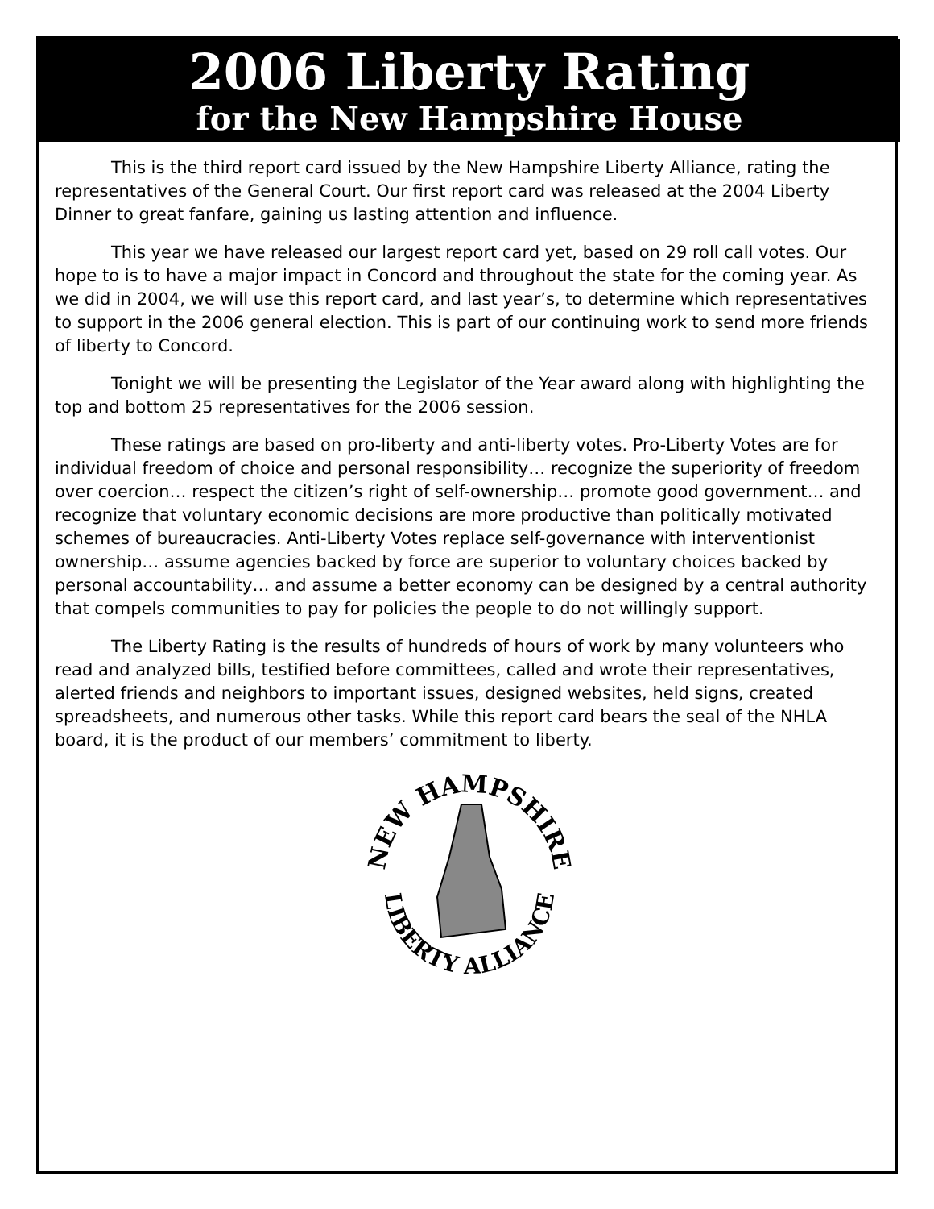2006 Liberty Rating
for the New Hampshire House
This is the third report card issued by the New Hampshire Liberty Alliance, rating the representatives of the General Court. Our first report card was released at the 2004 Liberty Dinner to great fanfare, gaining us lasting attention and influence.
This year we have released our largest report card yet, based on 29 roll call votes. Our hope to is to have a major impact in Concord and throughout the state for the coming year. As we did in 2004, we will use this report card, and last year’s, to determine which representatives to support in the 2006 general election. This is part of our continuing work to send more friends of liberty to Concord.
Tonight we will be presenting the Legislator of the Year award along with highlighting the top and bottom 25 representatives for the 2006 session.
These ratings are based on pro-liberty and anti-liberty votes. Pro-Liberty Votes are for individual freedom of choice and personal responsibility… recognize the superiority of freedom over coercion… respect the citizen’s right of self-ownership… promote good government… and recognize that voluntary economic decisions are more productive than politically motivated schemes of bureaucracies. Anti-Liberty Votes replace self-governance with interventionist ownership… assume agencies backed by force are superior to voluntary choices backed by personal accountability… and assume a better economy can be designed by a central authority that compels communities to pay for policies the people to do not willingly support.
The Liberty Rating is the results of hundreds of hours of work by many volunteers who read and analyzed bills, testified before committees, called and wrote their representatives, alerted friends and neighbors to important issues, designed websites, held signs, created spreadsheets, and numerous other tasks. While this report card bears the seal of the NHLA board, it is the product of our members’ commitment to liberty.
NEW HAMPSHIRE
LIBERTY ALLIANCE